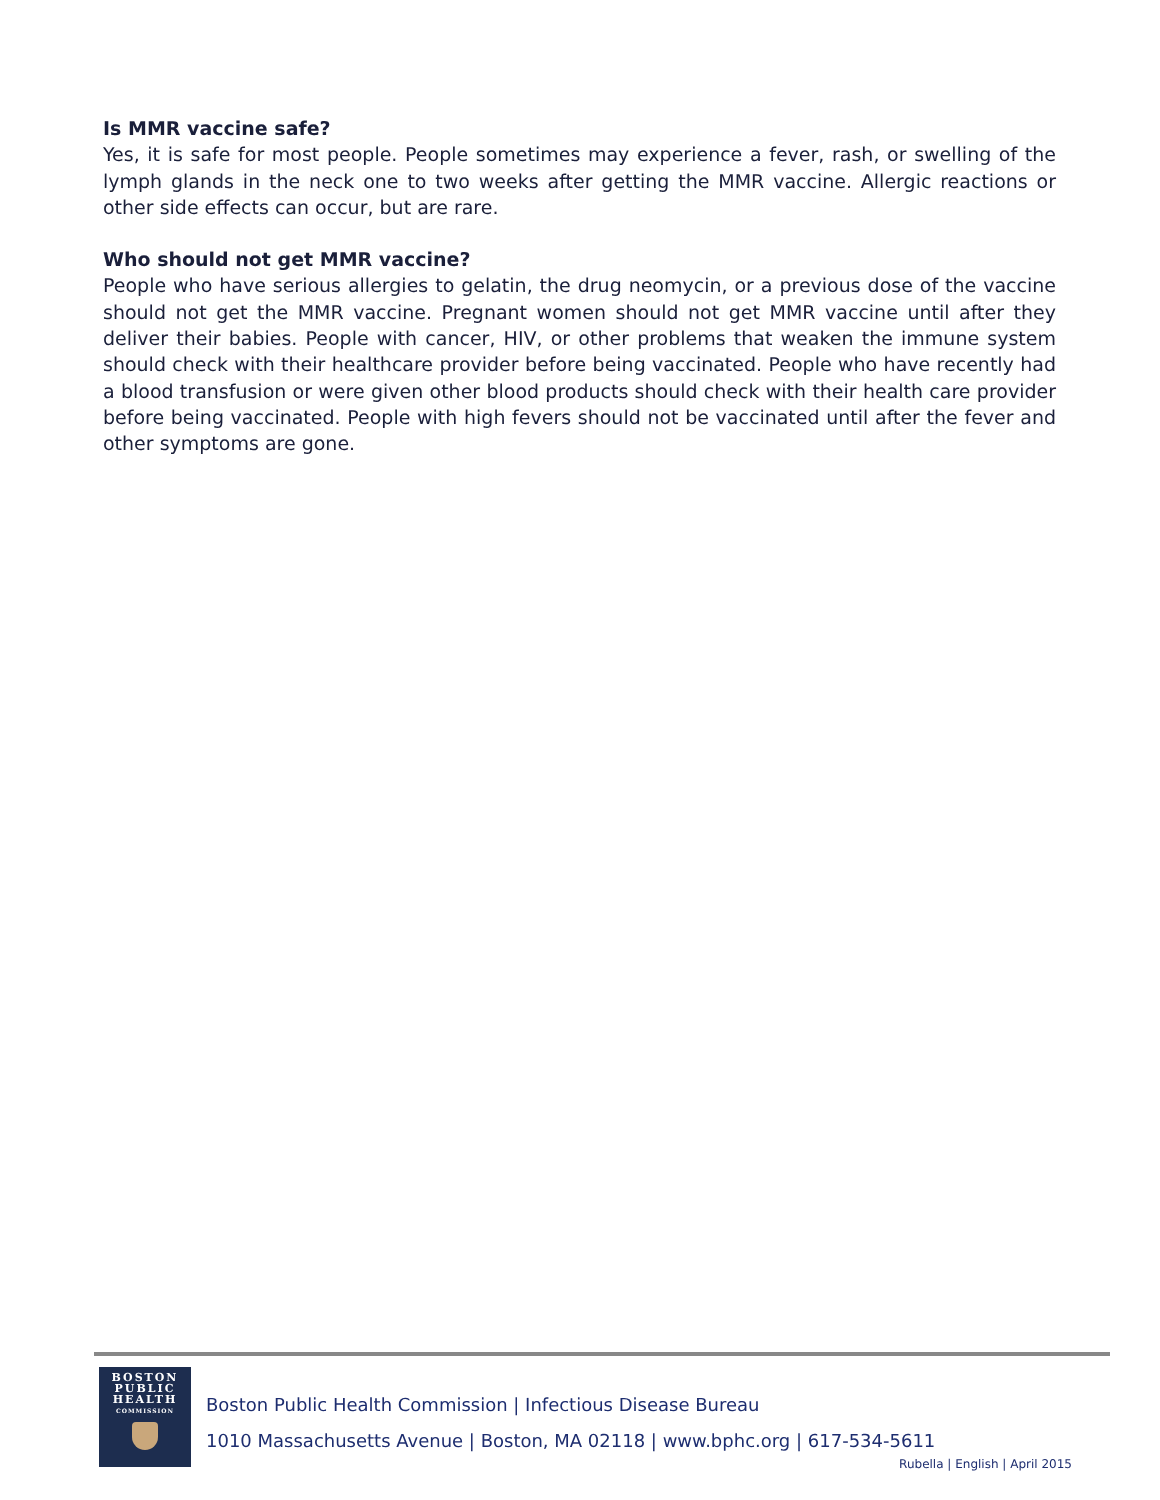Is MMR vaccine safe?
Yes, it is safe for most people. People sometimes may experience a fever, rash, or swelling of the lymph glands in the neck one to two weeks after getting the MMR vaccine. Allergic reactions or other side effects can occur, but are rare.
Who should not get MMR vaccine?
People who have serious allergies to gelatin, the drug neomycin, or a previous dose of the vaccine should not get the MMR vaccine. Pregnant women should not get MMR vaccine until after they deliver their babies. People with cancer, HIV, or other problems that weaken the immune system should check with their healthcare provider before being vaccinated. People who have recently had a blood transfusion or were given other blood products should check with their health care provider before being vaccinated. People with high fevers should not be vaccinated until after the fever and other symptoms are gone.
BOSTON
PUBLIC
HEALTH
COMMISSION
Boston Public Health Commission | Infectious Disease Bureau
1010 Massachusetts Avenue | Boston, MA 02118 | www.bphc.org | 617-534-5611
Rubella | English | April 2015